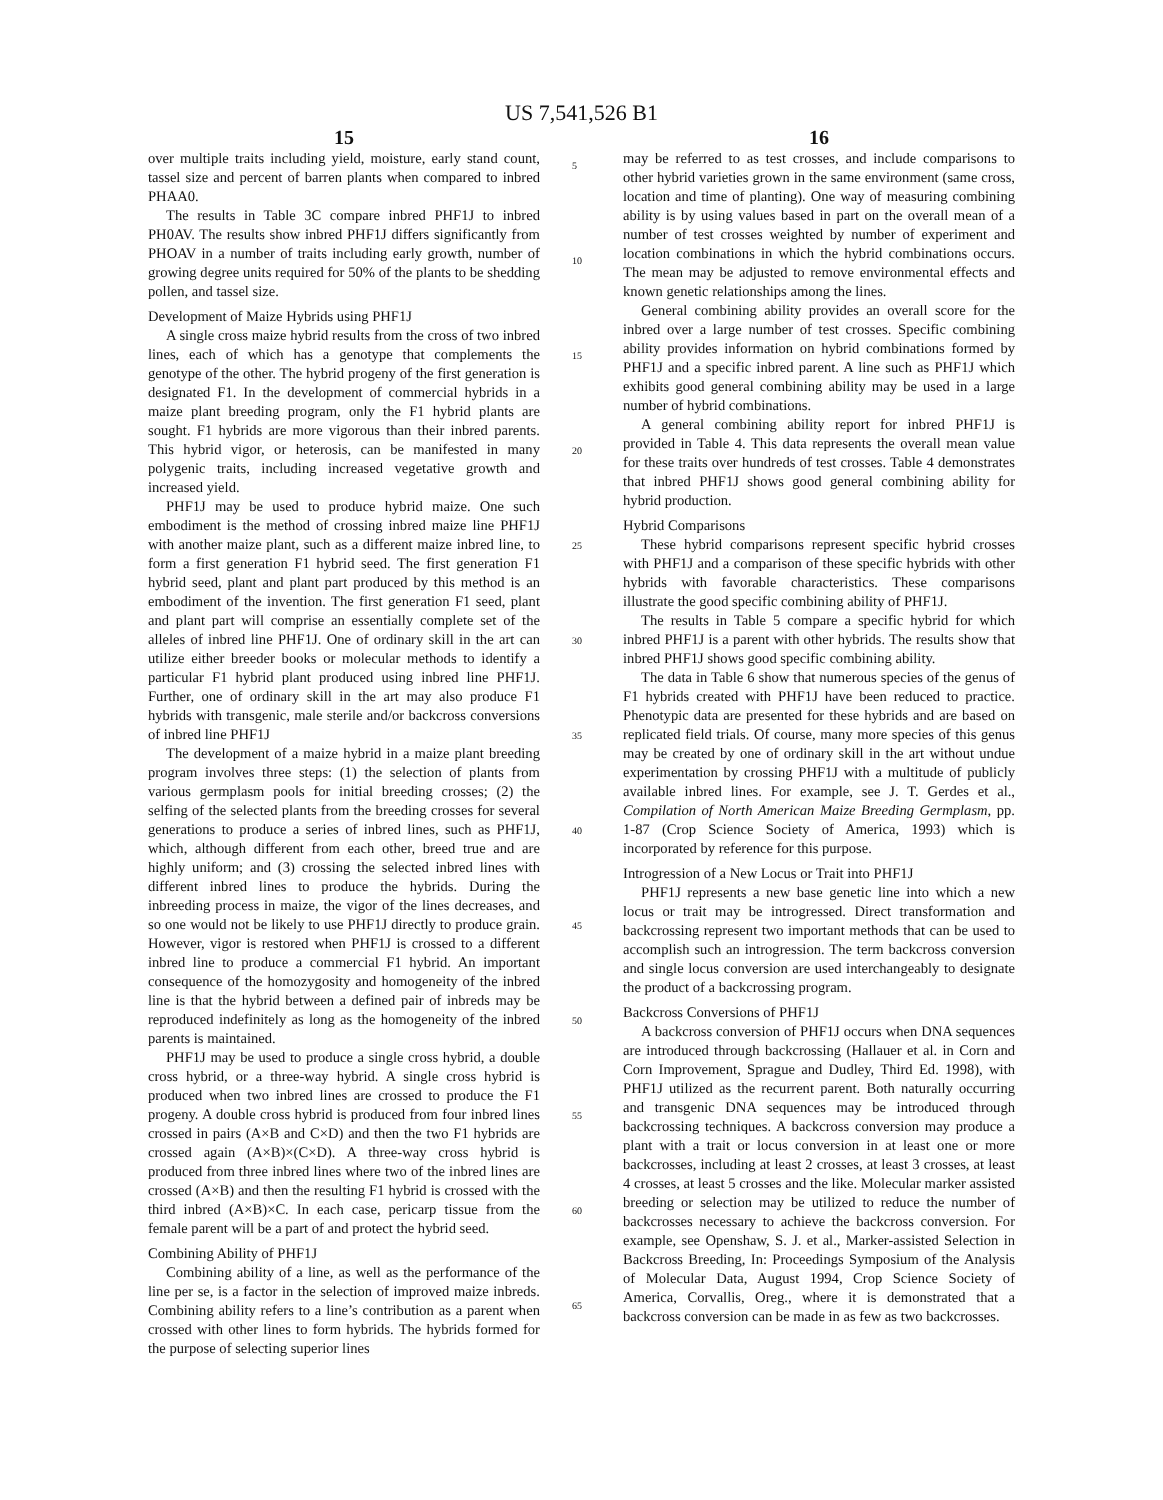US 7,541,526 B1
15
over multiple traits including yield, moisture, early stand count, tassel size and percent of barren plants when compared to inbred PHAA0.
The results in Table 3C compare inbred PHF1J to inbred PH0AV. The results show inbred PHF1J differs significantly from PHOAV in a number of traits including early growth, number of growing degree units required for 50% of the plants to be shedding pollen, and tassel size.
Development of Maize Hybrids using PHF1J
A single cross maize hybrid results from the cross of two inbred lines, each of which has a genotype that complements the genotype of the other. The hybrid progeny of the first generation is designated F1. In the development of commercial hybrids in a maize plant breeding program, only the F1 hybrid plants are sought. F1 hybrids are more vigorous than their inbred parents. This hybrid vigor, or heterosis, can be manifested in many polygenic traits, including increased vegetative growth and increased yield.
PHF1J may be used to produce hybrid maize. One such embodiment is the method of crossing inbred maize line PHF1J with another maize plant, such as a different maize inbred line, to form a first generation F1 hybrid seed. The first generation F1 hybrid seed, plant and plant part produced by this method is an embodiment of the invention. The first generation F1 seed, plant and plant part will comprise an essentially complete set of the alleles of inbred line PHF1J. One of ordinary skill in the art can utilize either breeder books or molecular methods to identify a particular F1 hybrid plant produced using inbred line PHF1J. Further, one of ordinary skill in the art may also produce F1 hybrids with transgenic, male sterile and/or backcross conversions of inbred line PHF1J
The development of a maize hybrid in a maize plant breeding program involves three steps: (1) the selection of plants from various germplasm pools for initial breeding crosses; (2) the selfing of the selected plants from the breeding crosses for several generations to produce a series of inbred lines, such as PHF1J, which, although different from each other, breed true and are highly uniform; and (3) crossing the selected inbred lines with different inbred lines to produce the hybrids. During the inbreeding process in maize, the vigor of the lines decreases, and so one would not be likely to use PHF1J directly to produce grain. However, vigor is restored when PHF1J is crossed to a different inbred line to produce a commercial F1 hybrid. An important consequence of the homozygosity and homogeneity of the inbred line is that the hybrid between a defined pair of inbreds may be reproduced indefinitely as long as the homogeneity of the inbred parents is maintained.
PHF1J may be used to produce a single cross hybrid, a double cross hybrid, or a three-way hybrid. A single cross hybrid is produced when two inbred lines are crossed to produce the F1 progeny. A double cross hybrid is produced from four inbred lines crossed in pairs (A×B and C×D) and then the two F1 hybrids are crossed again (A×B)×(C×D). A three-way cross hybrid is produced from three inbred lines where two of the inbred lines are crossed (A×B) and then the resulting F1 hybrid is crossed with the third inbred (A×B)×C. In each case, pericarp tissue from the female parent will be a part of and protect the hybrid seed.
Combining Ability of PHF1J
Combining ability of a line, as well as the performance of the line per se, is a factor in the selection of improved maize inbreds. Combining ability refers to a line’s contribution as a parent when crossed with other lines to form hybrids. The hybrids formed for the purpose of selecting superior lines
5
10
15
20
25
30
35
40
45
50
55
60
65
16
may be referred to as test crosses, and include comparisons to other hybrid varieties grown in the same environment (same cross, location and time of planting). One way of measuring combining ability is by using values based in part on the overall mean of a number of test crosses weighted by number of experiment and location combinations in which the hybrid combinations occurs. The mean may be adjusted to remove environmental effects and known genetic relationships among the lines.
General combining ability provides an overall score for the inbred over a large number of test crosses. Specific combining ability provides information on hybrid combinations formed by PHF1J and a specific inbred parent. A line such as PHF1J which exhibits good general combining ability may be used in a large number of hybrid combinations.
A general combining ability report for inbred PHF1J is provided in Table 4. This data represents the overall mean value for these traits over hundreds of test crosses. Table 4 demonstrates that inbred PHF1J shows good general combining ability for hybrid production.
Hybrid Comparisons
These hybrid comparisons represent specific hybrid crosses with PHF1J and a comparison of these specific hybrids with other hybrids with favorable characteristics. These comparisons illustrate the good specific combining ability of PHF1J.
The results in Table 5 compare a specific hybrid for which inbred PHF1J is a parent with other hybrids. The results show that inbred PHF1J shows good specific combining ability.
The data in Table 6 show that numerous species of the genus of F1 hybrids created with PHF1J have been reduced to practice. Phenotypic data are presented for these hybrids and are based on replicated field trials. Of course, many more species of this genus may be created by one of ordinary skill in the art without undue experimentation by crossing PHF1J with a multitude of publicly available inbred lines. For example, see J. T. Gerdes et al., Compilation of North American Maize Breeding Germplasm, pp. 1-87 (Crop Science Society of America, 1993) which is incorporated by reference for this purpose.
Introgression of a New Locus or Trait into PHF1J
PHF1J represents a new base genetic line into which a new locus or trait may be introgressed. Direct transformation and backcrossing represent two important methods that can be used to accomplish such an introgression. The term backcross conversion and single locus conversion are used interchangeably to designate the product of a backcrossing program.
Backcross Conversions of PHF1J
A backcross conversion of PHF1J occurs when DNA sequences are introduced through backcrossing (Hallauer et al. in Corn and Corn Improvement, Sprague and Dudley, Third Ed. 1998), with PHF1J utilized as the recurrent parent. Both naturally occurring and transgenic DNA sequences may be introduced through backcrossing techniques. A backcross conversion may produce a plant with a trait or locus conversion in at least one or more backcrosses, including at least 2 crosses, at least 3 crosses, at least 4 crosses, at least 5 crosses and the like. Molecular marker assisted breeding or selection may be utilized to reduce the number of backcrosses necessary to achieve the backcross conversion. For example, see Openshaw, S. J. et al., Marker-assisted Selection in Backcross Breeding, In: Proceedings Symposium of the Analysis of Molecular Data, August 1994, Crop Science Society of America, Corvallis, Oreg., where it is demonstrated that a backcross conversion can be made in as few as two backcrosses.